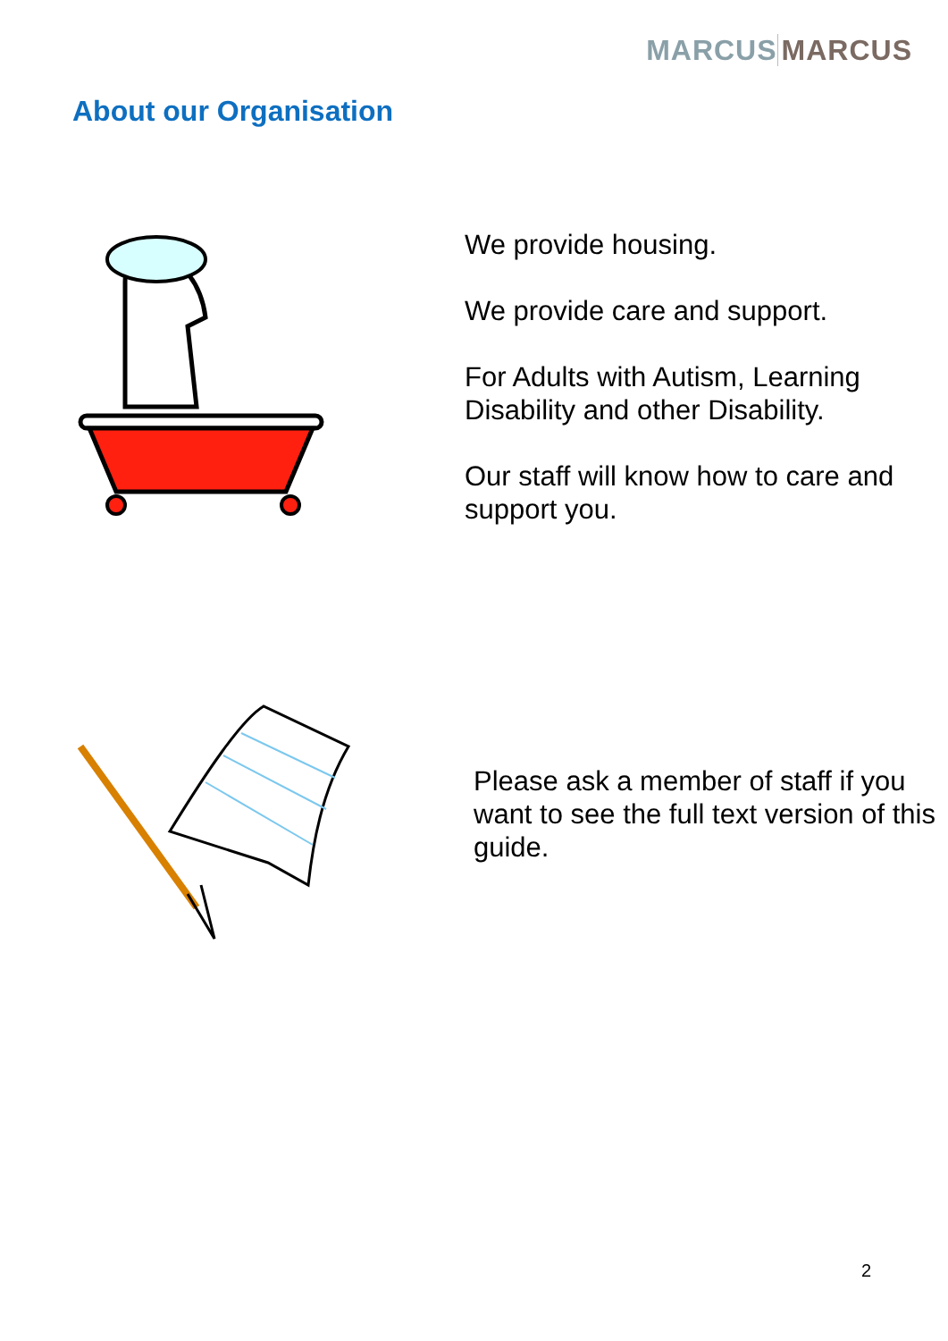MARCUS MARCUS
About our Organisation
We provide housing.
We provide care and support.
For Adults with Autism, Learning Disability and other Disability.
Our staff will know how to care and support you.
Please ask a member of staff if you want to see the full text version of this guide.
2